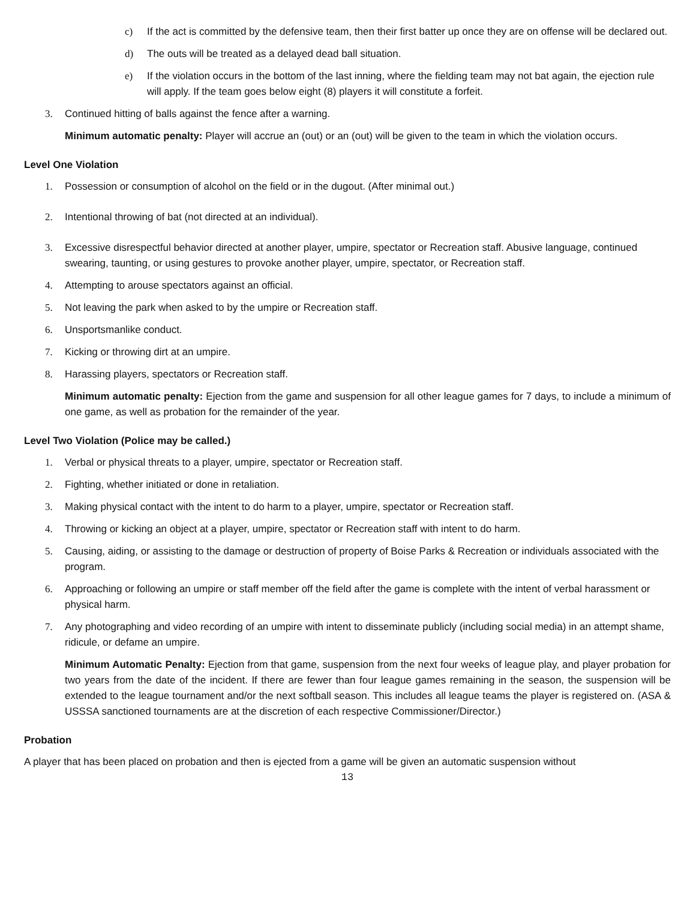c) If the act is committed by the defensive team, then their first batter up once they are on offense will be declared out.
d) The outs will be treated as a delayed dead ball situation.
e) If the violation occurs in the bottom of the last inning, where the fielding team may not bat again, the ejection rule will apply. If the team goes below eight (8) players it will constitute a forfeit.
3. Continued hitting of balls against the fence after a warning.
Minimum automatic penalty: Player will accrue an (out) or an (out) will be given to the team in which the violation occurs.
Level One Violation
1. Possession or consumption of alcohol on the field or in the dugout. (After minimal out.)
2. Intentional throwing of bat (not directed at an individual).
3. Excessive disrespectful behavior directed at another player, umpire, spectator or Recreation staff. Abusive language, continued swearing, taunting, or using gestures to provoke another player, umpire, spectator, or Recreation staff.
4. Attempting to arouse spectators against an official.
5. Not leaving the park when asked to by the umpire or Recreation staff.
6. Unsportsmanlike conduct.
7. Kicking or throwing dirt at an umpire.
8. Harassing players, spectators or Recreation staff.
Minimum automatic penalty: Ejection from the game and suspension for all other league games for 7 days, to include a minimum of one game, as well as probation for the remainder of the year.
Level Two Violation (Police may be called.)
1. Verbal or physical threats to a player, umpire, spectator or Recreation staff.
2. Fighting, whether initiated or done in retaliation.
3. Making physical contact with the intent to do harm to a player, umpire, spectator or Recreation staff.
4. Throwing or kicking an object at a player, umpire, spectator or Recreation staff with intent to do harm.
5. Causing, aiding, or assisting to the damage or destruction of property of Boise Parks & Recreation or individuals associated with the program.
6. Approaching or following an umpire or staff member off the field after the game is complete with the intent of verbal harassment or physical harm.
7. Any photographing and video recording of an umpire with intent to disseminate publicly (including social media) in an attempt shame, ridicule, or defame an umpire.
Minimum Automatic Penalty: Ejection from that game, suspension from the next four weeks of league play, and player probation for two years from the date of the incident. If there are fewer than four league games remaining in the season, the suspension will be extended to the league tournament and/or the next softball season. This includes all league teams the player is registered on. (ASA & USSSA sanctioned tournaments are at the discretion of each respective Commissioner/Director.)
Probation
A player that has been placed on probation and then is ejected from a game will be given an automatic suspension without
13